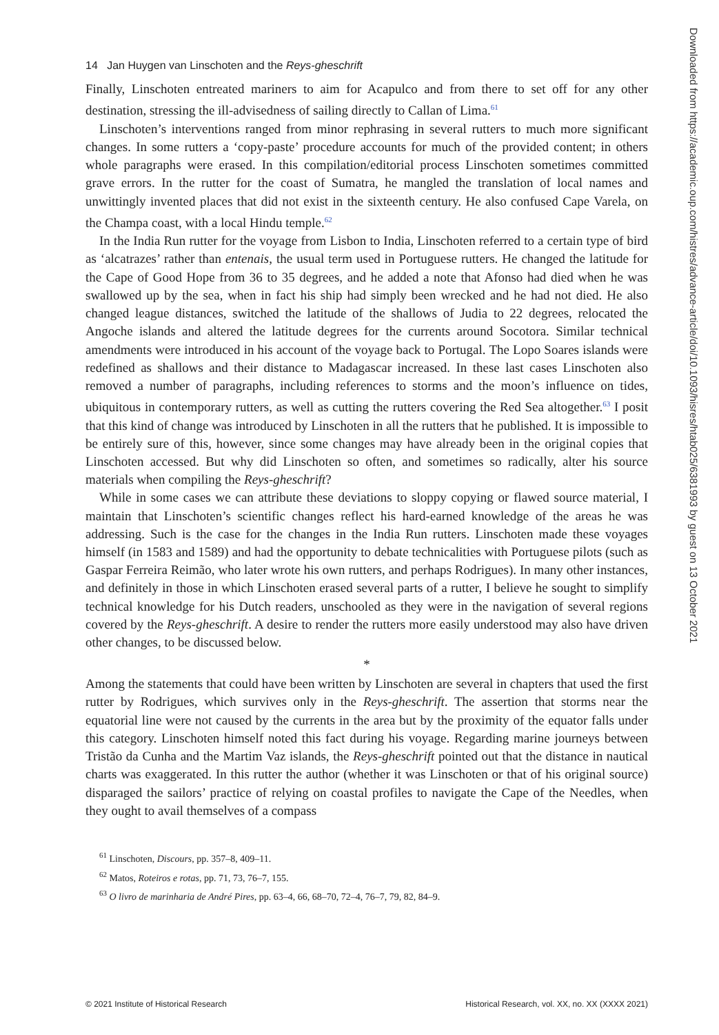14 Jan Huygen van Linschoten and the Reys-gheschrift
Finally, Linschoten entreated mariners to aim for Acapulco and from there to set off for any other destination, stressing the ill-advisedness of sailing directly to Callan of Lima.<sup>61</sup>
Linschoten’s interventions ranged from minor rephrasing in several rutters to much more significant changes. In some rutters a ‘copy-paste’ procedure accounts for much of the provided content; in others whole paragraphs were erased. In this compilation/editorial process Linschoten sometimes committed grave errors. In the rutter for the coast of Sumatra, he mangled the translation of local names and unwittingly invented places that did not exist in the sixteenth century. He also confused Cape Varela, on the Champa coast, with a local Hindu temple.<sup>62</sup>
In the India Run rutter for the voyage from Lisbon to India, Linschoten referred to a certain type of bird as ‘alcatrazes’ rather than entenais, the usual term used in Portuguese rutters. He changed the latitude for the Cape of Good Hope from 36 to 35 degrees, and he added a note that Afonso had died when he was swallowed up by the sea, when in fact his ship had simply been wrecked and he had not died. He also changed league distances, switched the latitude of the shallows of Judia to 22 degrees, relocated the Angoche islands and altered the latitude degrees for the currents around Socotora. Similar technical amendments were introduced in his account of the voyage back to Portugal. The Lopo Soares islands were redefined as shallows and their distance to Madagascar increased. In these last cases Linschoten also removed a number of paragraphs, including references to storms and the moon’s influence on tides, ubiquitous in contemporary rutters, as well as cutting the rutters covering the Red Sea altogether.<sup>63</sup> I posit that this kind of change was introduced by Linschoten in all the rutters that he published. It is impossible to be entirely sure of this, however, since some changes may have already been in the original copies that Linschoten accessed. But why did Linschoten so often, and sometimes so radically, alter his source materials when compiling the Reys-gheschrift?
While in some cases we can attribute these deviations to sloppy copying or flawed source material, I maintain that Linschoten’s scientific changes reflect his hard-earned knowledge of the areas he was addressing. Such is the case for the changes in the India Run rutters. Linschoten made these voyages himself (in 1583 and 1589) and had the opportunity to debate technicalities with Portuguese pilots (such as Gaspar Ferreira Reimão, who later wrote his own rutters, and perhaps Rodrigues). In many other instances, and definitely in those in which Linschoten erased several parts of a rutter, I believe he sought to simplify technical knowledge for his Dutch readers, unschooled as they were in the navigation of several regions covered by the Reys-gheschrift. A desire to render the rutters more easily understood may also have driven other changes, to be discussed below.
*
Among the statements that could have been written by Linschoten are several in chapters that used the first rutter by Rodrigues, which survives only in the Reys-gheschrift. The assertion that storms near the equatorial line were not caused by the currents in the area but by the proximity of the equator falls under this category. Linschoten himself noted this fact during his voyage. Regarding marine journeys between Tristão da Cunha and the Martim Vaz islands, the Reys-gheschrift pointed out that the distance in nautical charts was exaggerated. In this rutter the author (whether it was Linschoten or that of his original source) disparaged the sailors’ practice of relying on coastal profiles to navigate the Cape of the Needles, when they ought to avail themselves of a compass
<sup>61</sup> Linschoten, Discours, pp. 357–8, 409–11.
<sup>62</sup> Matos, Roteiros e rotas, pp. 71, 73, 76–7, 155.
<sup>63</sup> O livro de marinharia de André Pires, pp. 63–4, 66, 68–70, 72–4, 76–7, 79, 82, 84–9.
© 2021 Institute of Historical Research Historical Research, vol. XX, no. XX (XXXX 2021)
Downloaded from https://academic.oup.com/histres/advance-article/doi/10.1093/hisres/htab025/6381993 by guest on 13 October 2021